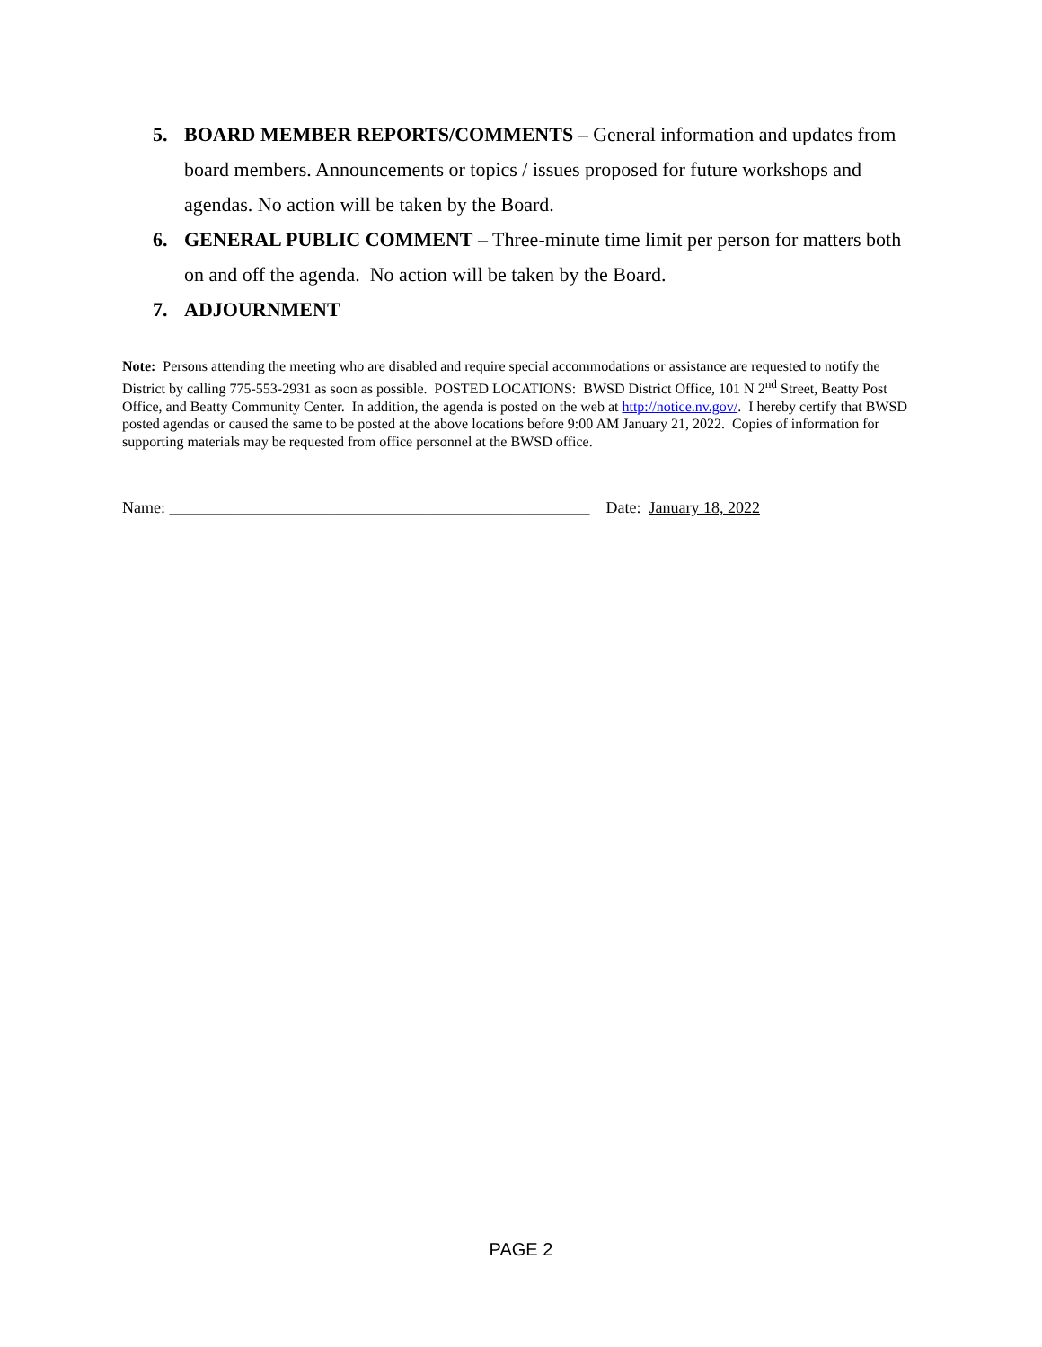5. BOARD MEMBER REPORTS/COMMENTS – General information and updates from board members. Announcements or topics / issues proposed for future workshops and agendas. No action will be taken by the Board.
6. GENERAL PUBLIC COMMENT – Three-minute time limit per person for matters both on and off the agenda. No action will be taken by the Board.
7. ADJOURNMENT
Note: Persons attending the meeting who are disabled and require special accommodations or assistance are requested to notify the District by calling 775-553-2931 as soon as possible. POSTED LOCATIONS: BWSD District Office, 101 N 2<sup>nd</sup> Street, Beatty Post Office, and Beatty Community Center. In addition, the agenda is posted on the web at http://notice.nv.gov/. I hereby certify that BWSD posted agendas or caused the same to be posted at the above locations before 9:00 AM January 21, 2022. Copies of information for supporting materials may be requested from office personnel at the BWSD office.
Name: ____________________________________________________ Date: January 18, 2022
PAGE 2